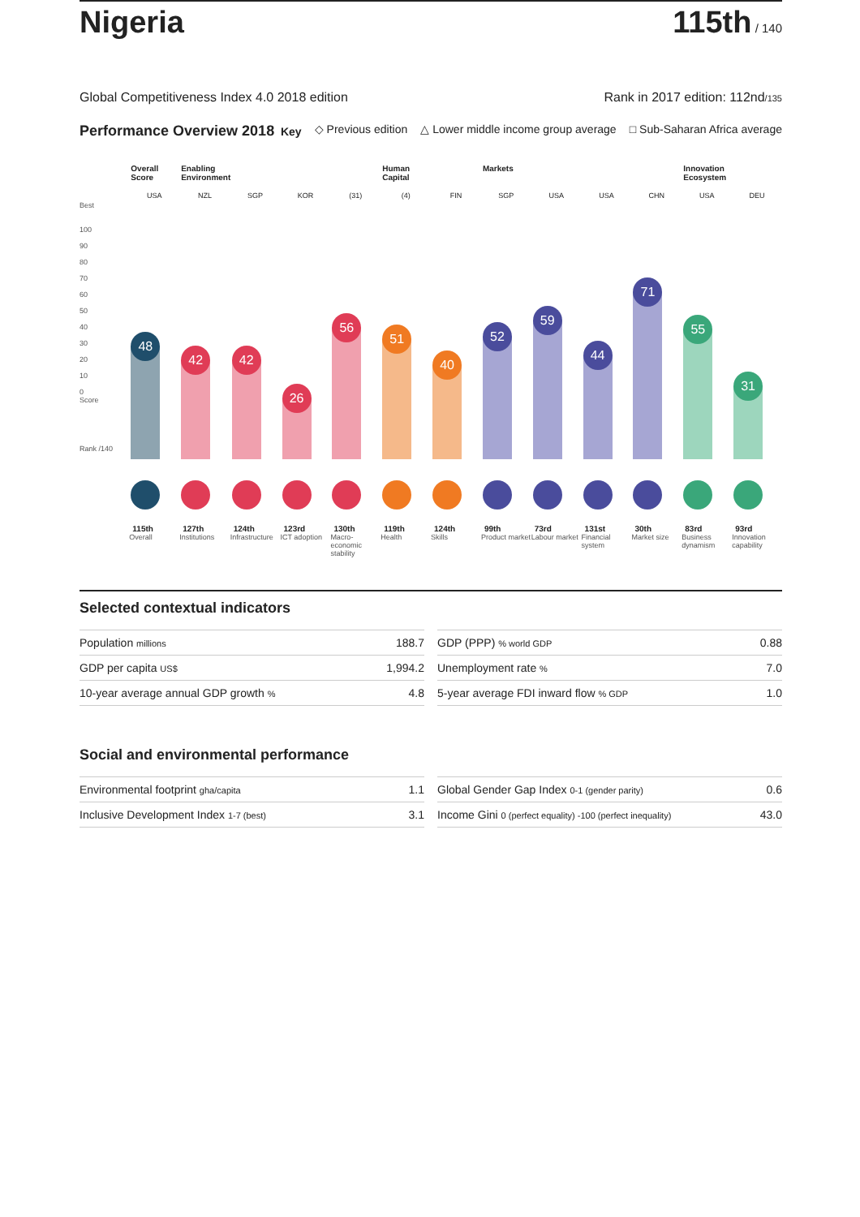Nigeria 115th / 140
Global Competitiveness Index 4.0 2018 edition Rank in 2017 edition: 112nd/135
Performance Overview 2018 Key ◇ Previous edition △ Lower middle income group average □ Sub-Saharan Africa average
Best
100
90
80
70
60
50
40
30
20
10
0
Score
Rank /140
Overall Score
USA
48
115th
Overall
Enabling Environment
NZL
42
127th
Institutions
SGP
42
124th
Infrastructure
KOR
26
123rd
ICT adoption
(31)
56
130th
Macro-economic stability
Human Capital
(4)
51
119th
Health
FIN
40
124th
Skills
Markets
SGP
52
99th
Product market
USA
59
73rd
Labour market
USA
44
131st
Financial system
CHN
71
30th
Market size
Innovation Ecosystem
USA
55
83rd
Business dynamism
DEU
31
93rd
Innovation capability
Selected contextual indicators
| Population millions | 188.7 |
| GDP per capita US$ | 1,994.2 |
| 10-year average annual GDP growth % | 4.8 |
| GDP (PPP) % world GDP | 0.88 |
| Unemployment rate % | 7.0 |
| 5-year average FDI inward flow % GDP | 1.0 |
Social and environmental performance
| Environmental footprint gha/capita | 1.1 |
| Inclusive Development Index 1-7 (best) | 3.1 |
| Global Gender Gap Index 0-1 (gender parity) | 0.6 |
| Income Gini 0 (perfect equality) -100 (perfect inequality) | 43.0 |